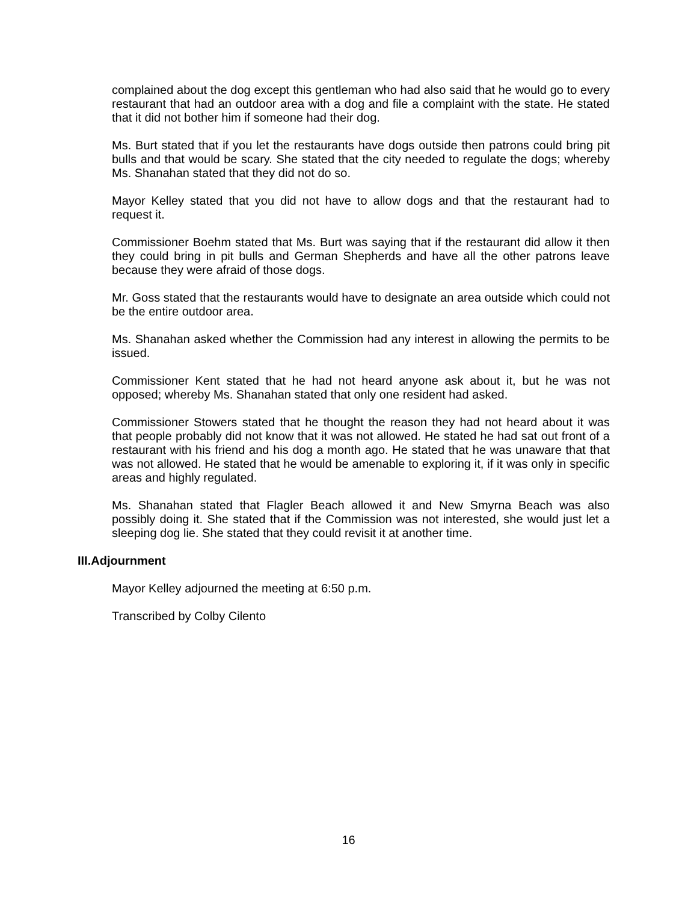complained about the dog except this gentleman who had also said that he would go to every restaurant that had an outdoor area with a dog and file a complaint with the state. He stated that it did not bother him if someone had their dog.
Ms. Burt stated that if you let the restaurants have dogs outside then patrons could bring pit bulls and that would be scary. She stated that the city needed to regulate the dogs; whereby Ms. Shanahan stated that they did not do so.
Mayor Kelley stated that you did not have to allow dogs and that the restaurant had to request it.
Commissioner Boehm stated that Ms. Burt was saying that if the restaurant did allow it then they could bring in pit bulls and German Shepherds and have all the other patrons leave because they were afraid of those dogs.
Mr. Goss stated that the restaurants would have to designate an area outside which could not be the entire outdoor area.
Ms. Shanahan asked whether the Commission had any interest in allowing the permits to be issued.
Commissioner Kent stated that he had not heard anyone ask about it, but he was not opposed; whereby Ms. Shanahan stated that only one resident had asked.
Commissioner Stowers stated that he thought the reason they had not heard about it was that people probably did not know that it was not allowed. He stated he had sat out front of a restaurant with his friend and his dog a month ago. He stated that he was unaware that that was not allowed. He stated that he would be amenable to exploring it, if it was only in specific areas and highly regulated.
Ms. Shanahan stated that Flagler Beach allowed it and New Smyrna Beach was also possibly doing it. She stated that if the Commission was not interested, she would just let a sleeping dog lie. She stated that they could revisit it at another time.
III.Adjournment
Mayor Kelley adjourned the meeting at 6:50 p.m.
Transcribed by Colby Cilento
16